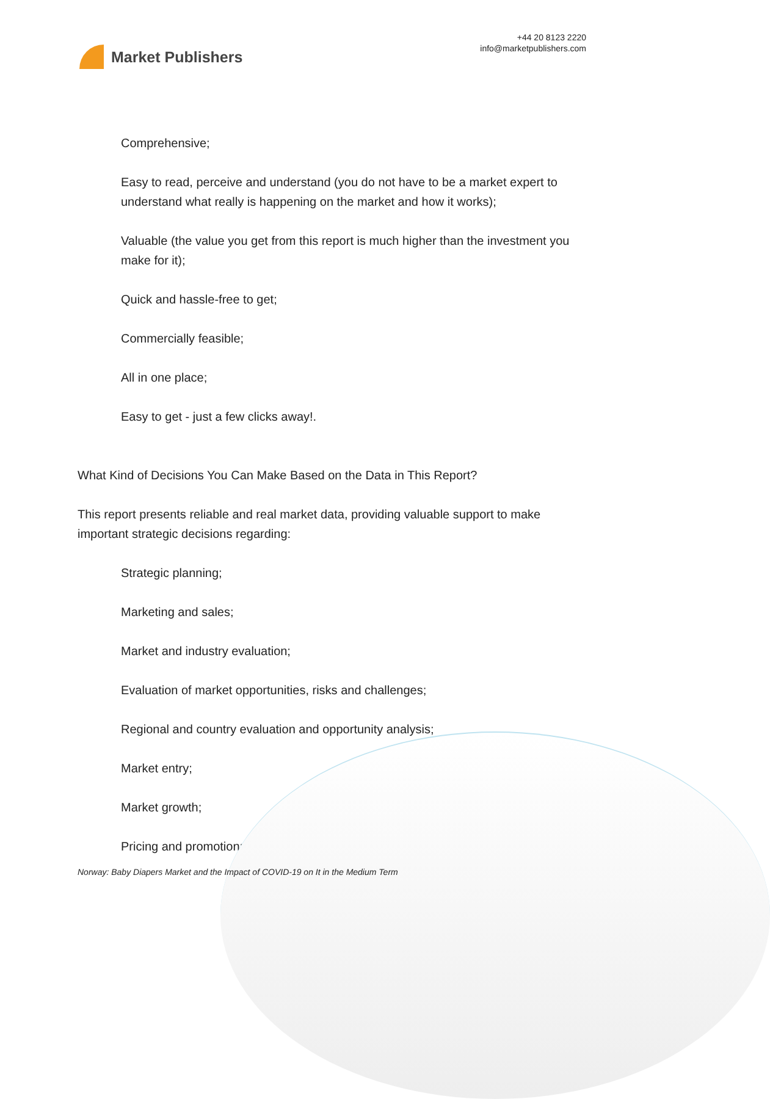Market Publishers
+44 20 8123 2220
info@marketpublishers.com
Comprehensive;
Easy to read, perceive and understand (you do not have to be a market expert to understand what really is happening on the market and how it works);
Valuable (the value you get from this report is much higher than the investment you make for it);
Quick and hassle-free to get;
Commercially feasible;
All in one place;
Easy to get - just a few clicks away!.
What Kind of Decisions You Can Make Based on the Data in This Report?
This report presents reliable and real market data, providing valuable support to make important strategic decisions regarding:
Strategic planning;
Marketing and sales;
Market and industry evaluation;
Evaluation of market opportunities, risks and challenges;
Regional and country evaluation and opportunity analysis;
Market entry;
Market growth;
Pricing and promotion;
Norway: Baby Diapers Market and the Impact of COVID-19 on It in the Medium Term